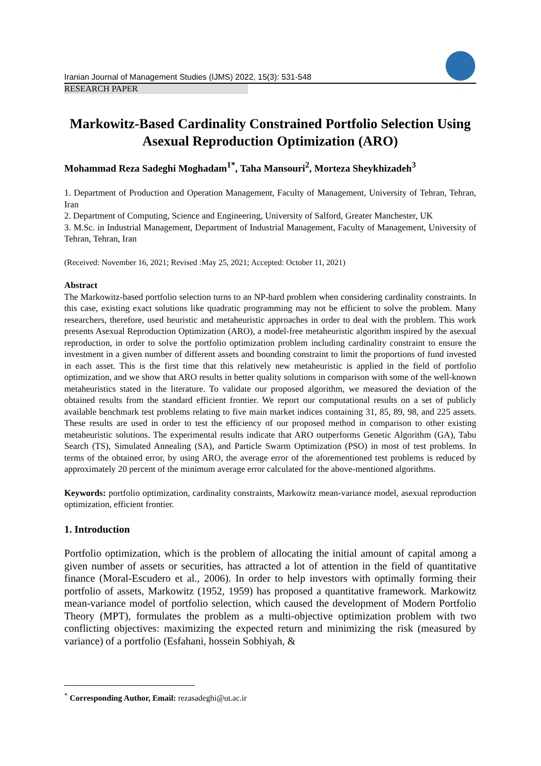Iranian Journal of Management Studies (IJMS) 2022, 15(3): 531-548
RESEARCH PAPER
Markowitz-Based Cardinality Constrained Portfolio Selection Using Asexual Reproduction Optimization (ARO)
Mohammad Reza Sadeghi Moghadam<sup>1*</sup>, Taha Mansouri<sup>2</sup>, Morteza Sheykhizadeh<sup>3</sup>
1. Department of Production and Operation Management, Faculty of Management, University of Tehran, Tehran, Iran
2. Department of Computing, Science and Engineering, University of Salford, Greater Manchester, UK
3. M.Sc. in Industrial Management, Department of Industrial Management, Faculty of Management, University of Tehran, Tehran, Iran
(Received: November 16, 2021; Revised :May 25, 2021; Accepted: October 11, 2021)
Abstract
The Markowitz-based portfolio selection turns to an NP-hard problem when considering cardinality constraints. In this case, existing exact solutions like quadratic programming may not be efficient to solve the problem. Many researchers, therefore, used heuristic and metaheuristic approaches in order to deal with the problem. This work presents Asexual Reproduction Optimization (ARO), a model-free metaheuristic algorithm inspired by the asexual reproduction, in order to solve the portfolio optimization problem including cardinality constraint to ensure the investment in a given number of different assets and bounding constraint to limit the proportions of fund invested in each asset. This is the first time that this relatively new metaheuristic is applied in the field of portfolio optimization, and we show that ARO results in better quality solutions in comparison with some of the well-known metaheuristics stated in the literature. To validate our proposed algorithm, we measured the deviation of the obtained results from the standard efficient frontier. We report our computational results on a set of publicly available benchmark test problems relating to five main market indices containing 31, 85, 89, 98, and 225 assets. These results are used in order to test the efficiency of our proposed method in comparison to other existing metaheuristic solutions. The experimental results indicate that ARO outperforms Genetic Algorithm (GA), Tabu Search (TS), Simulated Annealing (SA), and Particle Swarm Optimization (PSO) in most of test problems. In terms of the obtained error, by using ARO, the average error of the aforementioned test problems is reduced by approximately 20 percent of the minimum average error calculated for the above-mentioned algorithms.
Keywords: portfolio optimization, cardinality constraints, Markowitz mean-variance model, asexual reproduction optimization, efficient frontier.
1. Introduction
Portfolio optimization, which is the problem of allocating the initial amount of capital among a given number of assets or securities, has attracted a lot of attention in the field of quantitative finance (Moral-Escudero et al., 2006). In order to help investors with optimally forming their portfolio of assets, Markowitz (1952, 1959) has proposed a quantitative framework. Markowitz mean-variance model of portfolio selection, which caused the development of Modern Portfolio Theory (MPT), formulates the problem as a multi-objective optimization problem with two conflicting objectives: maximizing the expected return and minimizing the risk (measured by variance) of a portfolio (Esfahani, hossein Sobhiyah, &
<sup>*</sup> Corresponding Author, Email: rezasadeghi@ut.ac.ir